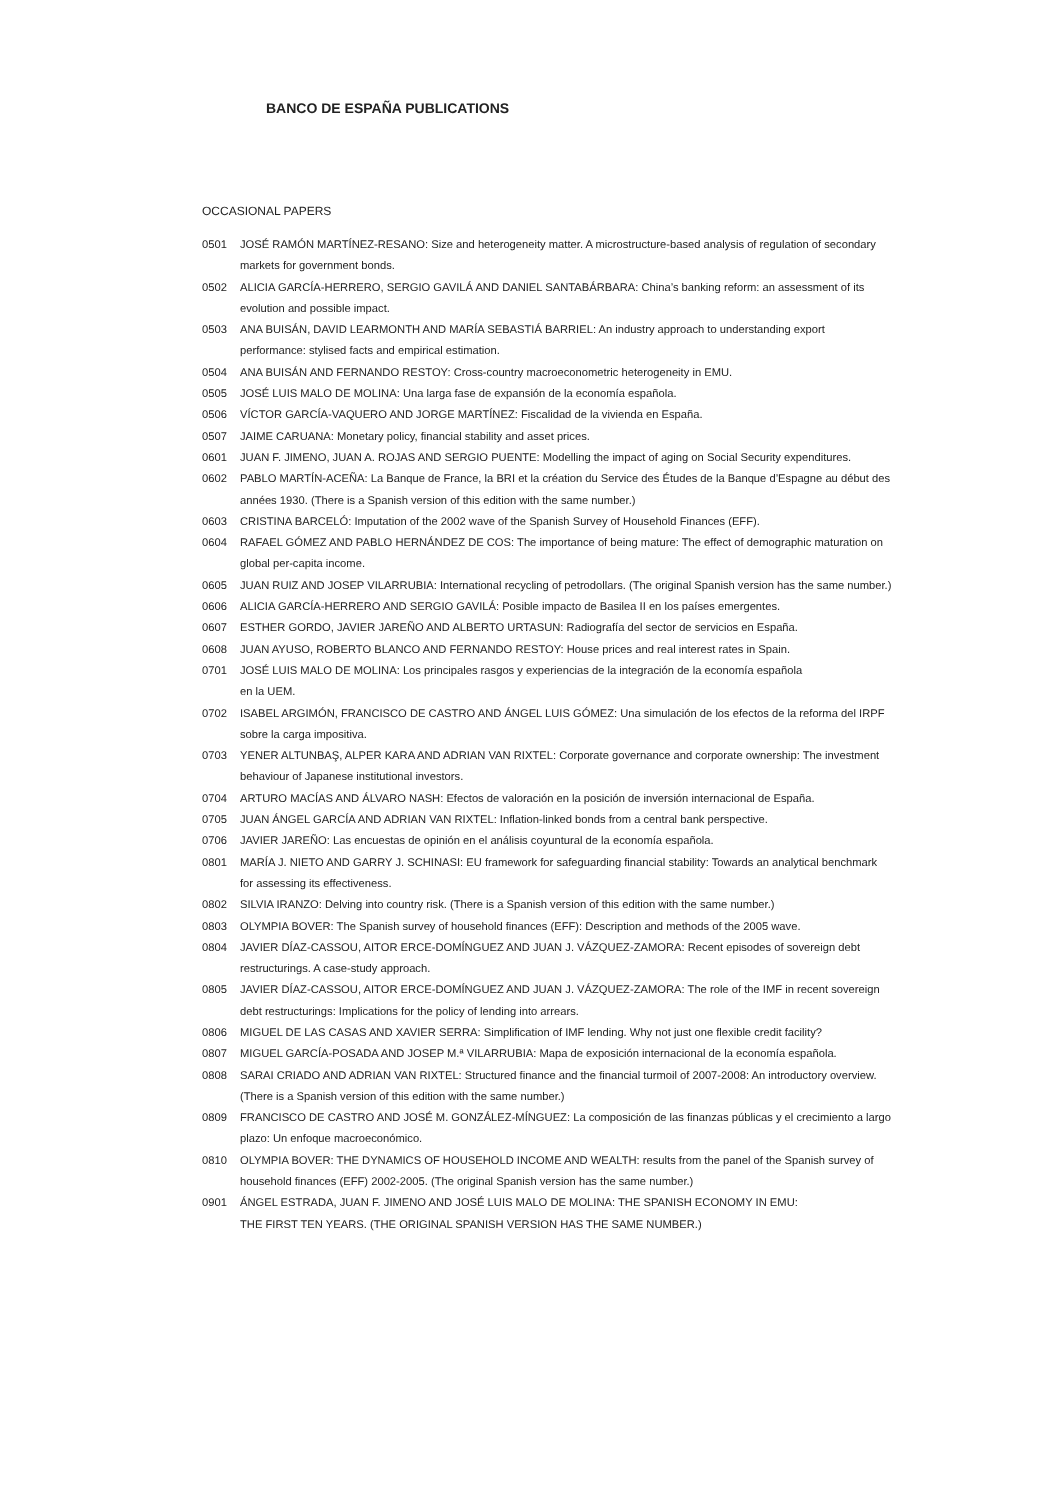BANCO DE ESPAÑA PUBLICATIONS
OCCASIONAL PAPERS
0501 JOSÉ RAMÓN MARTÍNEZ-RESANO: Size and heterogeneity matter. A microstructure-based analysis of regulation of secondary markets for government bonds.
0502 ALICIA GARCÍA-HERRERO, SERGIO GAVILÁ AND DANIEL SANTABÁRBARA: China’s banking reform: an assessment of its evolution and possible impact.
0503 ANA BUISÁN, DAVID LEARMONTH AND MARÍA SEBASTIÁ BARRIEL: An industry approach to understanding export performance: stylised facts and empirical estimation.
0504 ANA BUISÁN AND FERNANDO RESTOY: Cross-country macroeconometric heterogeneity in EMU.
0505 JOSÉ LUIS MALO DE MOLINA: Una larga fase de expansión de la economía española.
0506 VÍCTOR GARCÍA-VAQUERO AND JORGE MARTÍNEZ: Fiscalidad de la vivienda en España.
0507 JAIME CARUANA: Monetary policy, financial stability and asset prices.
0601 JUAN F. JIMENO, JUAN A. ROJAS AND SERGIO PUENTE: Modelling the impact of aging on Social Security expenditures.
0602 PABLO MARTÍN-ACEÑA: La Banque de France, la BRI et la création du Service des Études de la Banque d’Espagne au début des années 1930. (There is a Spanish version of this edition with the same number.)
0603 CRISTINA BARCELÓ: Imputation of the 2002 wave of the Spanish Survey of Household Finances (EFF).
0604 RAFAEL GÓMEZ AND PABLO HERNÁNDEZ DE COS: The importance of being mature: The effect of demographic maturation on global per-capita income.
0605 JUAN RUIZ AND JOSEP VILARRUBIA: International recycling of petrodollars. (The original Spanish version has the same number.)
0606 ALICIA GARCÍA-HERRERO AND SERGIO GAVILÁ: Posible impacto de Basilea II en los países emergentes.
0607 ESTHER GORDO, JAVIER JAREÑO AND ALBERTO URTASUN: Radiografía del sector de servicios en España.
0608 JUAN AYUSO, ROBERTO BLANCO AND FERNANDO RESTOY: House prices and real interest rates in Spain.
0701 JOSÉ LUIS MALO DE MOLINA: Los principales rasgos y experiencias de la integración de la economía española
en la UEM.
0702 ISABEL ARGIMÓN, FRANCISCO DE CASTRO AND ÁNGEL LUIS GÓMEZ: Una simulación de los efectos de la reforma del IRPF sobre la carga impositiva.
0703 YENER ALTUNBAŞ, ALPER KARA AND ADRIAN VAN RIXTEL: Corporate governance and corporate ownership: The investment behaviour of Japanese institutional investors.
0704 ARTURO MACÍAS AND ÁLVARO NASH: Efectos de valoración en la posición de inversión internacional de España.
0705 JUAN ÁNGEL GARCÍA AND ADRIAN VAN RIXTEL: Inflation-linked bonds from a central bank perspective.
0706 JAVIER JAREÑO: Las encuestas de opinión en el análisis coyuntural de la economía española.
0801 MARÍA J. NIETO AND GARRY J. SCHINASI: EU framework for safeguarding financial stability: Towards an analytical benchmark for assessing its effectiveness.
0802 SILVIA IRANZO: Delving into country risk. (There is a Spanish version of this edition with the same number.)
0803 OLYMPIA BOVER: The Spanish survey of household finances (EFF): Description and methods of the 2005 wave.
0804 JAVIER DÍAZ-CASSOU, AITOR ERCE-DOMÍNGUEZ AND JUAN J. VÁZQUEZ-ZAMORA: Recent episodes of sovereign debt restructurings. A case-study approach.
0805 JAVIER DÍAZ-CASSOU, AITOR ERCE-DOMÍNGUEZ AND JUAN J. VÁZQUEZ-ZAMORA: The role of the IMF in recent sovereign debt restructurings: Implications for the policy of lending into arrears.
0806 MIGUEL DE LAS CASAS AND XAVIER SERRA: Simplification of IMF lending. Why not just one flexible credit facility?
0807 MIGUEL GARCÍA-POSADA AND JOSEP M.ª VILARRUBIA: Mapa de exposición internacional de la economía española.
0808 SARAI CRIADO AND ADRIAN VAN RIXTEL: Structured finance and the financial turmoil of 2007-2008: An introductory overview. (There is a Spanish version of this edition with the same number.)
0809 FRANCISCO DE CASTRO AND JOSÉ M. GONZÁLEZ-MÍNGUEZ: La composición de las finanzas públicas y el crecimiento a largo plazo: Un enfoque macroeconómico.
0810 OLYMPIA BOVER: THE DYNAMICS OF HOUSEHOLD INCOME AND WEALTH: results from the panel of the Spanish survey of household finances (EFF) 2002-2005. (The original Spanish version has the same number.)
0901 ÁNGEL ESTRADA, JUAN F. JIMENO AND JOSÉ LUIS MALO DE MOLINA: THE SPANISH ECONOMY IN EMU:
THE FIRST TEN YEARS. (THE ORIGINAL SPANISH VERSION HAS THE SAME NUMBER.)